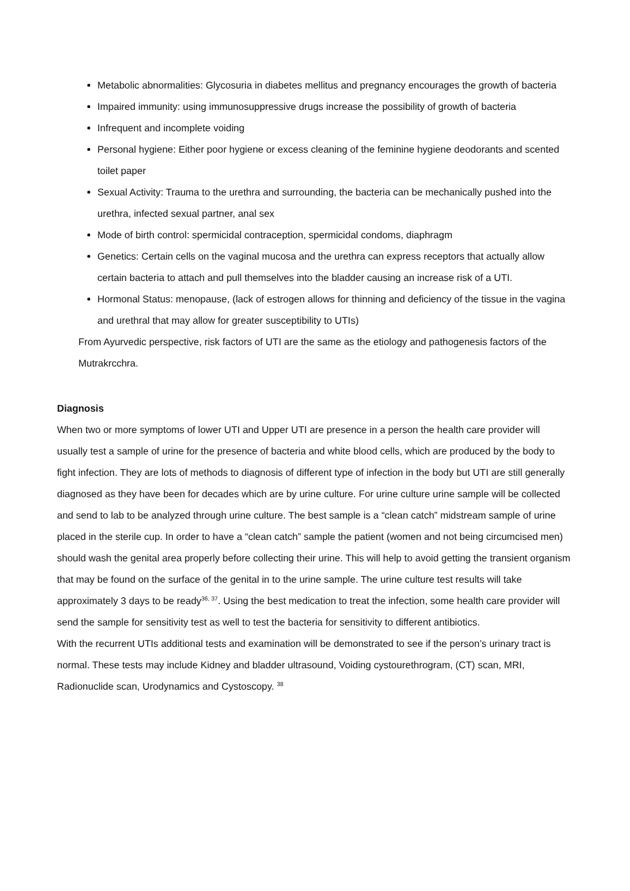Metabolic abnormalities: Glycosuria in diabetes mellitus and pregnancy encourages the growth of bacteria
Impaired immunity: using immunosuppressive drugs increase the possibility of growth of bacteria
Infrequent and incomplete voiding
Personal hygiene: Either poor hygiene or excess cleaning of the feminine hygiene deodorants and scented toilet paper
Sexual Activity: Trauma to the urethra and surrounding, the bacteria can be mechanically pushed into the urethra, infected sexual partner, anal sex
Mode of birth control: spermicidal contraception, spermicidal condoms, diaphragm
Genetics: Certain cells on the vaginal mucosa and the urethra can express receptors that actually allow certain bacteria to attach and pull themselves into the bladder causing an increase risk of a UTI.
Hormonal Status: menopause, (lack of estrogen allows for thinning and deficiency of the tissue in the vagina and urethral that may allow for greater susceptibility to UTIs)
From Ayurvedic perspective, risk factors of UTI are the same as the etiology and pathogenesis factors of the Mutrakrcchra.
Diagnosis
When two or more symptoms of lower UTI and Upper UTI are presence in a person the health care provider will usually test a sample of urine for the presence of bacteria and white blood cells, which are produced by the body to fight infection. They are lots of methods to diagnosis of different type of infection in the body but UTI are still generally diagnosed as they have been for decades which are by urine culture. For urine culture urine sample will be collected and send to lab to be analyzed through urine culture. The best sample is a “clean catch” midstream sample of urine placed in the sterile cup. In order to have a “clean catch” sample the patient (women and not being circumcised men) should wash the genital area properly before collecting their urine. This will help to avoid getting the transient organism that may be found on the surface of the genital in to the urine sample. The urine culture test results will take approximately 3 days to be ready<sup>36, 37</sup>. Using the best medication to treat the infection, some health care provider will send the sample for sensitivity test as well to test the bacteria for sensitivity to different antibiotics.
With the recurrent UTIs additional tests and examination will be demonstrated to see if the person’s urinary tract is normal. These tests may include Kidney and bladder ultrasound, Voiding cystourethrogram, (CT) scan, MRI, Radionuclide scan, Urodynamics and Cystoscopy. <sup>38</sup>